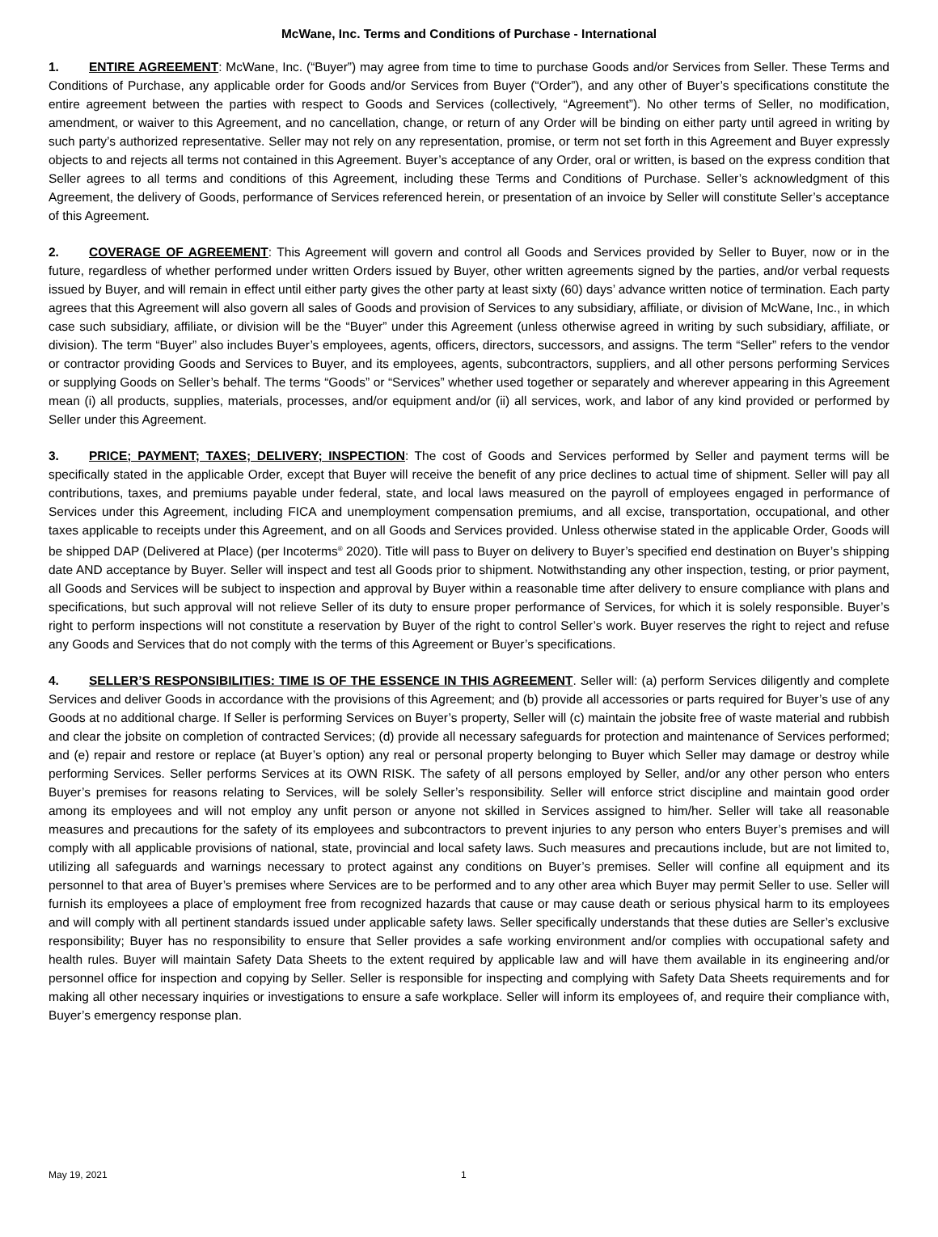McWane, Inc. Terms and Conditions of Purchase - International
1. ENTIRE AGREEMENT: McWane, Inc. (“Buyer”) may agree from time to time to purchase Goods and/or Services from Seller. These Terms and Conditions of Purchase, any applicable order for Goods and/or Services from Buyer (“Order”), and any other of Buyer’s specifications constitute the entire agreement between the parties with respect to Goods and Services (collectively, “Agreement”). No other terms of Seller, no modification, amendment, or waiver to this Agreement, and no cancellation, change, or return of any Order will be binding on either party until agreed in writing by such party’s authorized representative. Seller may not rely on any representation, promise, or term not set forth in this Agreement and Buyer expressly objects to and rejects all terms not contained in this Agreement. Buyer’s acceptance of any Order, oral or written, is based on the express condition that Seller agrees to all terms and conditions of this Agreement, including these Terms and Conditions of Purchase. Seller’s acknowledgment of this Agreement, the delivery of Goods, performance of Services referenced herein, or presentation of an invoice by Seller will constitute Seller’s acceptance of this Agreement.
2. COVERAGE OF AGREEMENT: This Agreement will govern and control all Goods and Services provided by Seller to Buyer, now or in the future, regardless of whether performed under written Orders issued by Buyer, other written agreements signed by the parties, and/or verbal requests issued by Buyer, and will remain in effect until either party gives the other party at least sixty (60) days’ advance written notice of termination. Each party agrees that this Agreement will also govern all sales of Goods and provision of Services to any subsidiary, affiliate, or division of McWane, Inc., in which case such subsidiary, affiliate, or division will be the “Buyer” under this Agreement (unless otherwise agreed in writing by such subsidiary, affiliate, or division). The term “Buyer” also includes Buyer’s employees, agents, officers, directors, successors, and assigns. The term “Seller” refers to the vendor or contractor providing Goods and Services to Buyer, and its employees, agents, subcontractors, suppliers, and all other persons performing Services or supplying Goods on Seller’s behalf. The terms “Goods” or “Services” whether used together or separately and wherever appearing in this Agreement mean (i) all products, supplies, materials, processes, and/or equipment and/or (ii) all services, work, and labor of any kind provided or performed by Seller under this Agreement.
3. PRICE; PAYMENT; TAXES; DELIVERY; INSPECTION: The cost of Goods and Services performed by Seller and payment terms will be specifically stated in the applicable Order, except that Buyer will receive the benefit of any price declines to actual time of shipment. Seller will pay all contributions, taxes, and premiums payable under federal, state, and local laws measured on the payroll of employees engaged in performance of Services under this Agreement, including FICA and unemployment compensation premiums, and all excise, transportation, occupational, and other taxes applicable to receipts under this Agreement, and on all Goods and Services provided. Unless otherwise stated in the applicable Order, Goods will be shipped DAP (Delivered at Place) (per Incoterms<sup>®</sup> 2020). Title will pass to Buyer on delivery to Buyer’s specified end destination on Buyer’s shipping date AND acceptance by Buyer. Seller will inspect and test all Goods prior to shipment. Notwithstanding any other inspection, testing, or prior payment, all Goods and Services will be subject to inspection and approval by Buyer within a reasonable time after delivery to ensure compliance with plans and specifications, but such approval will not relieve Seller of its duty to ensure proper performance of Services, for which it is solely responsible. Buyer’s right to perform inspections will not constitute a reservation by Buyer of the right to control Seller’s work. Buyer reserves the right to reject and refuse any Goods and Services that do not comply with the terms of this Agreement or Buyer’s specifications.
4. SELLER’S RESPONSIBILITIES: TIME IS OF THE ESSENCE IN THIS AGREEMENT. Seller will: (a) perform Services diligently and complete Services and deliver Goods in accordance with the provisions of this Agreement; and (b) provide all accessories or parts required for Buyer’s use of any Goods at no additional charge. If Seller is performing Services on Buyer’s property, Seller will (c) maintain the jobsite free of waste material and rubbish and clear the jobsite on completion of contracted Services; (d) provide all necessary safeguards for protection and maintenance of Services performed; and (e) repair and restore or replace (at Buyer’s option) any real or personal property belonging to Buyer which Seller may damage or destroy while performing Services. Seller performs Services at its OWN RISK. The safety of all persons employed by Seller, and/or any other person who enters Buyer’s premises for reasons relating to Services, will be solely Seller’s responsibility. Seller will enforce strict discipline and maintain good order among its employees and will not employ any unfit person or anyone not skilled in Services assigned to him/her. Seller will take all reasonable measures and precautions for the safety of its employees and subcontractors to prevent injuries to any person who enters Buyer’s premises and will comply with all applicable provisions of national, state, provincial and local safety laws. Such measures and precautions include, but are not limited to, utilizing all safeguards and warnings necessary to protect against any conditions on Buyer’s premises. Seller will confine all equipment and its personnel to that area of Buyer’s premises where Services are to be performed and to any other area which Buyer may permit Seller to use. Seller will furnish its employees a place of employment free from recognized hazards that cause or may cause death or serious physical harm to its employees and will comply with all pertinent standards issued under applicable safety laws. Seller specifically understands that these duties are Seller’s exclusive responsibility; Buyer has no responsibility to ensure that Seller provides a safe working environment and/or complies with occupational safety and health rules. Buyer will maintain Safety Data Sheets to the extent required by applicable law and will have them available in its engineering and/or personnel office for inspection and copying by Seller. Seller is responsible for inspecting and complying with Safety Data Sheets requirements and for making all other necessary inquiries or investigations to ensure a safe workplace. Seller will inform its employees of, and require their compliance with, Buyer’s emergency response plan.
May 19, 2021 1